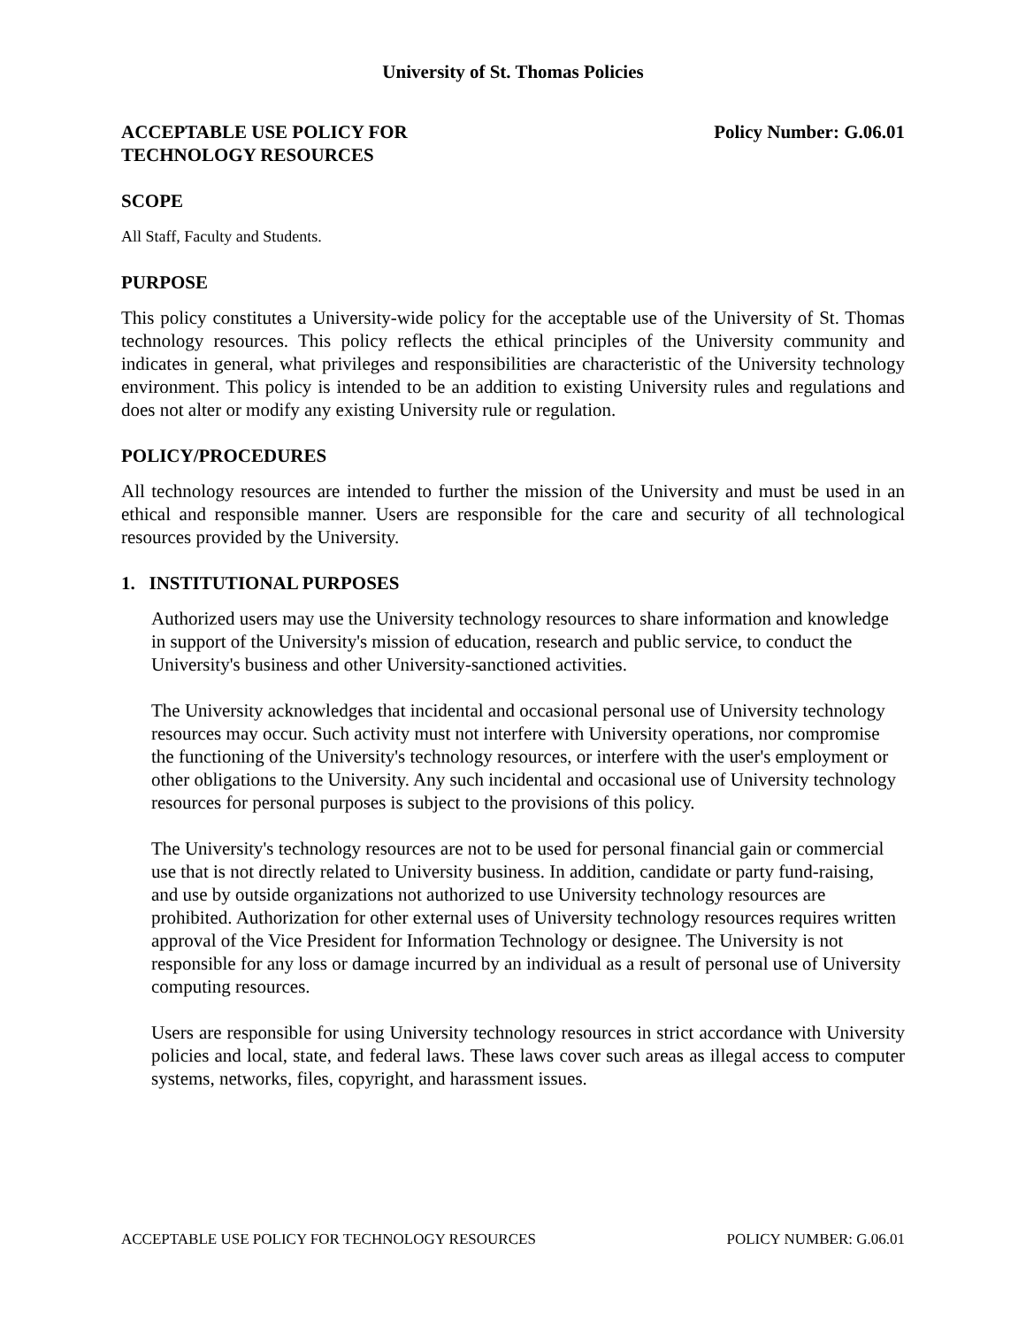University of St. Thomas Policies
ACCEPTABLE USE POLICY FOR
TECHNOLOGY RESOURCES
Policy Number: G.06.01
SCOPE
All Staff, Faculty and Students.
PURPOSE
This policy constitutes a University-wide policy for the acceptable use of the University of St. Thomas technology resources. This policy reflects the ethical principles of the University community and indicates in general, what privileges and responsibilities are characteristic of the University technology environment. This policy is intended to be an addition to existing University rules and regulations and does not alter or modify any existing University rule or regulation.
POLICY/PROCEDURES
All technology resources are intended to further the mission of the University and must be used in an ethical and responsible manner. Users are responsible for the care and security of all technological resources provided by the University.
1. INSTITUTIONAL PURPOSES
Authorized users may use the University technology resources to share information and knowledge in support of the University's mission of education, research and public service, to conduct the University's business and other University-sanctioned activities.
The University acknowledges that incidental and occasional personal use of University technology resources may occur. Such activity must not interfere with University operations, nor compromise the functioning of the University's technology resources, or interfere with the user's employment or other obligations to the University. Any such incidental and occasional use of University technology resources for personal purposes is subject to the provisions of this policy.
The University's technology resources are not to be used for personal financial gain or commercial use that is not directly related to University business. In addition, candidate or party fund-raising, and use by outside organizations not authorized to use University technology resources are prohibited. Authorization for other external uses of University technology resources requires written approval of the Vice President for Information Technology or designee. The University is not responsible for any loss or damage incurred by an individual as a result of personal use of University computing resources.
Users are responsible for using University technology resources in strict accordance with University policies and local, state, and federal laws. These laws cover such areas as illegal access to computer systems, networks, files, copyright, and harassment issues.
ACCEPTABLE USE POLICY FOR TECHNOLOGY RESOURCES POLICY NUMBER: G.06.01